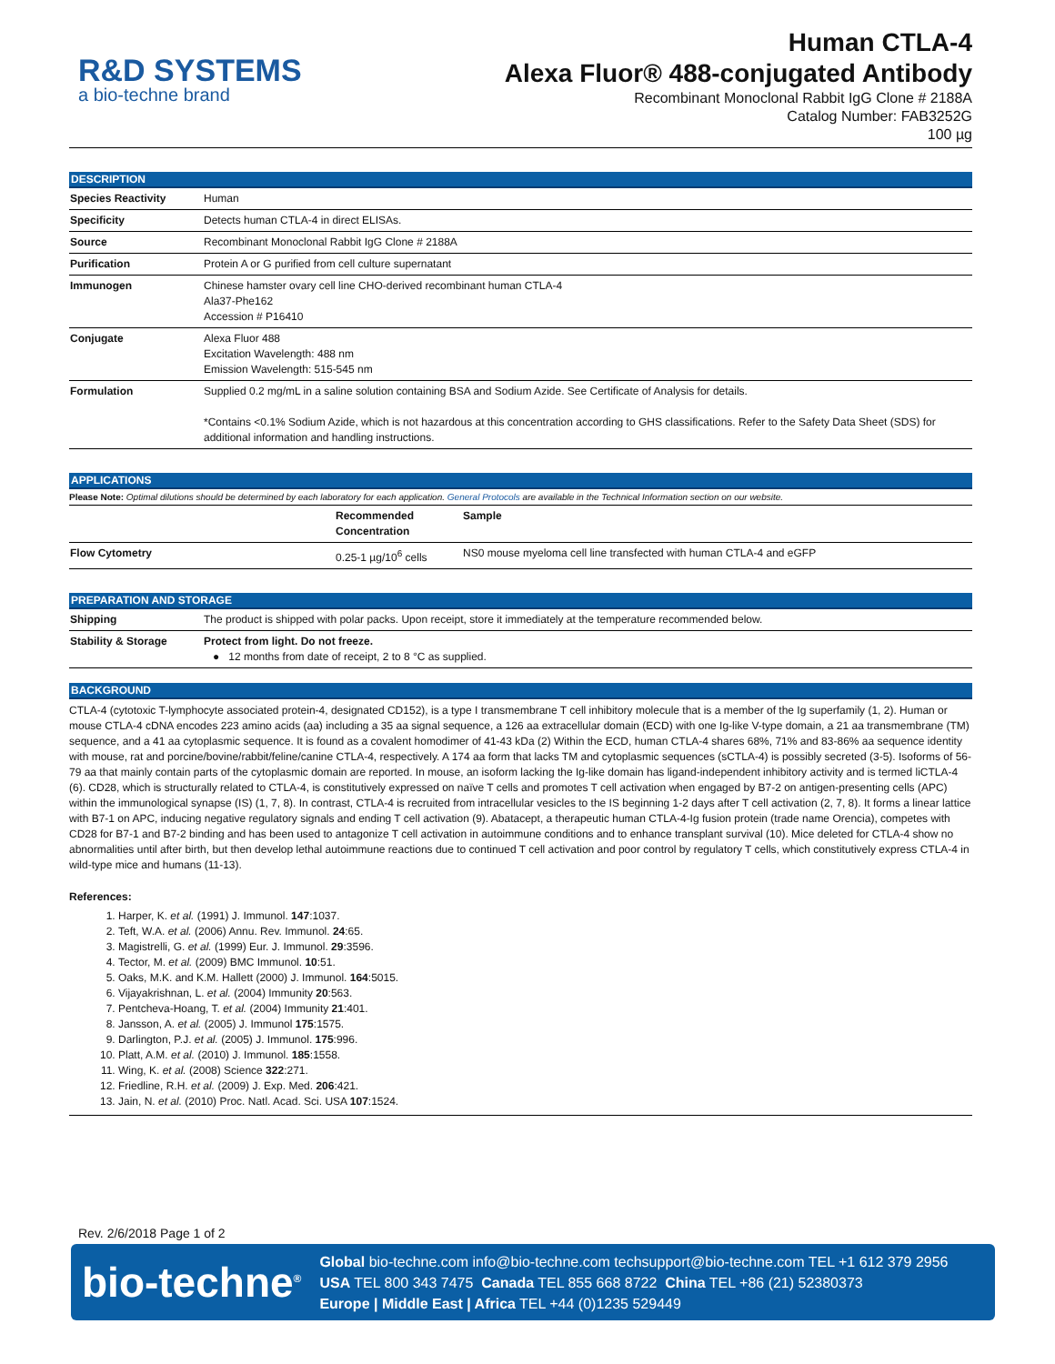R&D SYSTEMS
a bio-techne brand
Human CTLA-4
Alexa Fluor® 488-conjugated Antibody
Recombinant Monoclonal Rabbit IgG Clone # 2188A
Catalog Number: FAB3252G
100 µg
DESCRIPTION
| Species Reactivity | Human |
| Specificity | Detects human CTLA-4 in direct ELISAs. |
| Source | Recombinant Monoclonal Rabbit IgG Clone # 2188A |
| Purification | Protein A or G purified from cell culture supernatant |
| Immunogen | Chinese hamster ovary cell line CHO-derived recombinant human CTLA-4 Ala37-Phe162 Accession # P16410 |
| Conjugate | Alexa Fluor 488 Excitation Wavelength: 488 nm Emission Wavelength: 515-545 nm |
| Formulation | Supplied 0.2 mg/mL in a saline solution containing BSA and Sodium Azide. See Certificate of Analysis for details. *Contains <0.1% Sodium Azide, which is not hazardous at this concentration according to GHS classifications. Refer to the Safety Data Sheet (SDS) for additional information and handling instructions. |
APPLICATIONS
Please Note: Optimal dilutions should be determined by each laboratory for each application. General Protocols are available in the Technical Information section on our website.
| | Recommended Concentration | Sample |
| --- | --- | --- |
| Flow Cytometry | 0.25-1 µg/10<sup>6</sup> cells | NS0 mouse myeloma cell line transfected with human CTLA-4 and eGFP |
PREPARATION AND STORAGE
| Shipping | The product is shipped with polar packs. Upon receipt, store it immediately at the temperature recommended below. |
| Stability & Storage | Protect from light. Do not freeze. ● 12 months from date of receipt, 2 to 8 °C as supplied. |
BACKGROUND
CTLA-4 (cytotoxic T-lymphocyte associated protein-4, designated CD152), is a type I transmembrane T cell inhibitory molecule that is a member of the Ig superfamily (1, 2). Human or mouse CTLA-4 cDNA encodes 223 amino acids (aa) including a 35 aa signal sequence, a 126 aa extracellular domain (ECD) with one Ig-like V-type domain, a 21 aa transmembrane (TM) sequence, and a 41 aa cytoplasmic sequence. It is found as a covalent homodimer of 41-43 kDa (2) Within the ECD, human CTLA-4 shares 68%, 71% and 83-86% aa sequence identity with mouse, rat and porcine/bovine/rabbit/feline/canine CTLA-4, respectively. A 174 aa form that lacks TM and cytoplasmic sequences (sCTLA-4) is possibly secreted (3-5). Isoforms of 56-79 aa that mainly contain parts of the cytoplasmic domain are reported. In mouse, an isoform lacking the Ig-like domain has ligand-independent inhibitory activity and is termed liCTLA-4 (6). CD28, which is structurally related to CTLA-4, is constitutively expressed on naïve T cells and promotes T cell activation when engaged by B7-2 on antigen-presenting cells (APC) within the immunological synapse (IS) (1, 7, 8). In contrast, CTLA-4 is recruited from intracellular vesicles to the IS beginning 1-2 days after T cell activation (2, 7, 8). It forms a linear lattice with B7-1 on APC, inducing negative regulatory signals and ending T cell activation (9). Abatacept, a therapeutic human CTLA-4-Ig fusion protein (trade name Orencia), competes with CD28 for B7-1 and B7-2 binding and has been used to antagonize T cell activation in autoimmune conditions and to enhance transplant survival (10). Mice deleted for CTLA-4 show no abnormalities until after birth, but then develop lethal autoimmune reactions due to continued T cell activation and poor control by regulatory T cells, which constitutively express CTLA-4 in wild-type mice and humans (11-13).
References:
1. Harper, K. et al. (1991) J. Immunol. 147:1037.
2. Teft, W.A. et al. (2006) Annu. Rev. Immunol. 24:65.
3. Magistrelli, G. et al. (1999) Eur. J. Immunol. 29:3596.
4. Tector, M. et al. (2009) BMC Immunol. 10:51.
5. Oaks, M.K. and K.M. Hallett (2000) J. Immunol. 164:5015.
6. Vijayakrishnan, L. et al. (2004) Immunity 20:563.
7. Pentcheva-Hoang, T. et al. (2004) Immunity 21:401.
8. Jansson, A. et al. (2005) J. Immunol 175:1575.
9. Darlington, P.J. et al. (2005) J. Immunol. 175:996.
10. Platt, A.M. et al. (2010) J. Immunol. 185:1558.
11. Wing, K. et al. (2008) Science 322:271.
12. Friedline, R.H. et al. (2009) J. Exp. Med. 206:421.
13. Jain, N. et al. (2010) Proc. Natl. Acad. Sci. USA 107:1524.
Rev. 2/6/2018 Page 1 of 2
bio-techne<sup>®</sup>
Global bio-techne.com info@bio-techne.com techsupport@bio-techne.com TEL +1 612 379 2956
USA TEL 800 343 7475 Canada TEL 855 668 8722 China TEL +86 (21) 52380373
Europe | Middle East | Africa TEL +44 (0)1235 529449